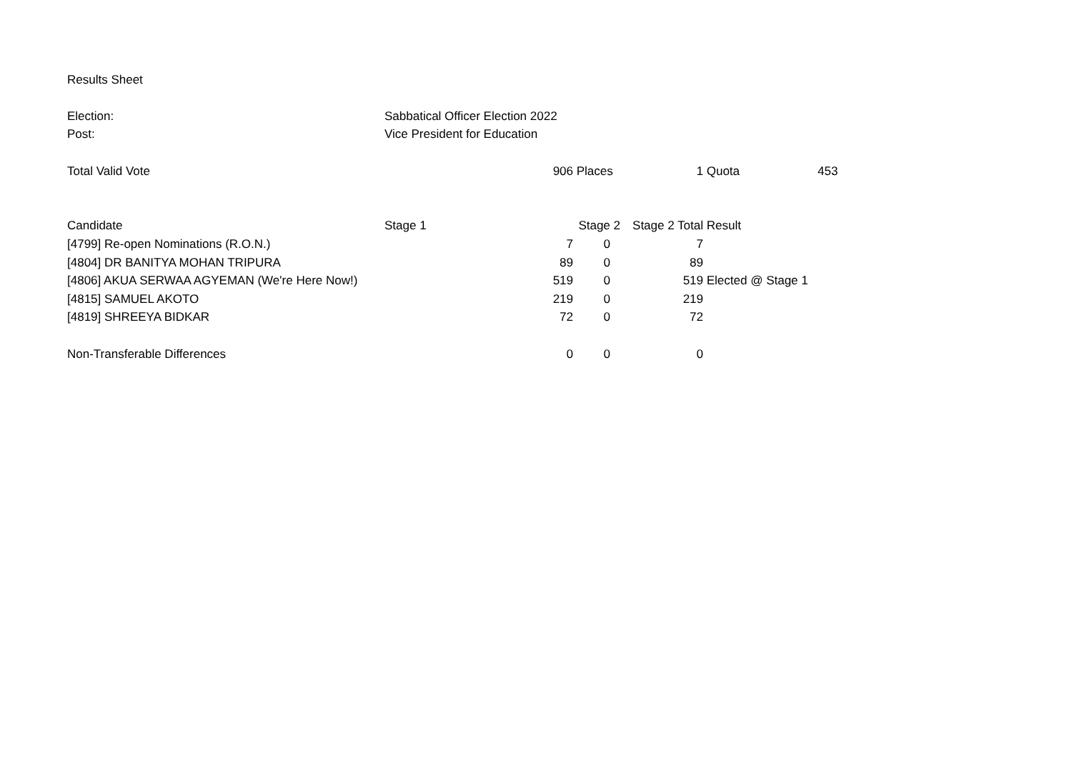| Results Sheet | | | | | | |
| Election: | Sabbatical Officer Election 2022 | | | | | |
| Post: | Vice President for Education | | | | | |
| Total Valid Vote | | 906 | Places | 1 | Quota | 453 |
| Candidate | Stage 1 | | Stage 2 | Stage 2 Total | Result | |
| [4799] Re-open Nominations (R.O.N.) | | 7 | 0 | 7 | | |
| [4804] DR BANITYA MOHAN TRIPURA | | 89 | 0 | 89 | | |
| [4806] AKUA SERWAA AGYEMAN (We're Here Now!) | | 519 | 0 | 519 | Elected @ Stage 1 | |
| [4815] SAMUEL AKOTO | | 219 | 0 | 219 | | |
| [4819] SHREEYA BIDKAR | | 72 | 0 | 72 | | |
| Non-Transferable Differences | | 0 | 0 | 0 | | |